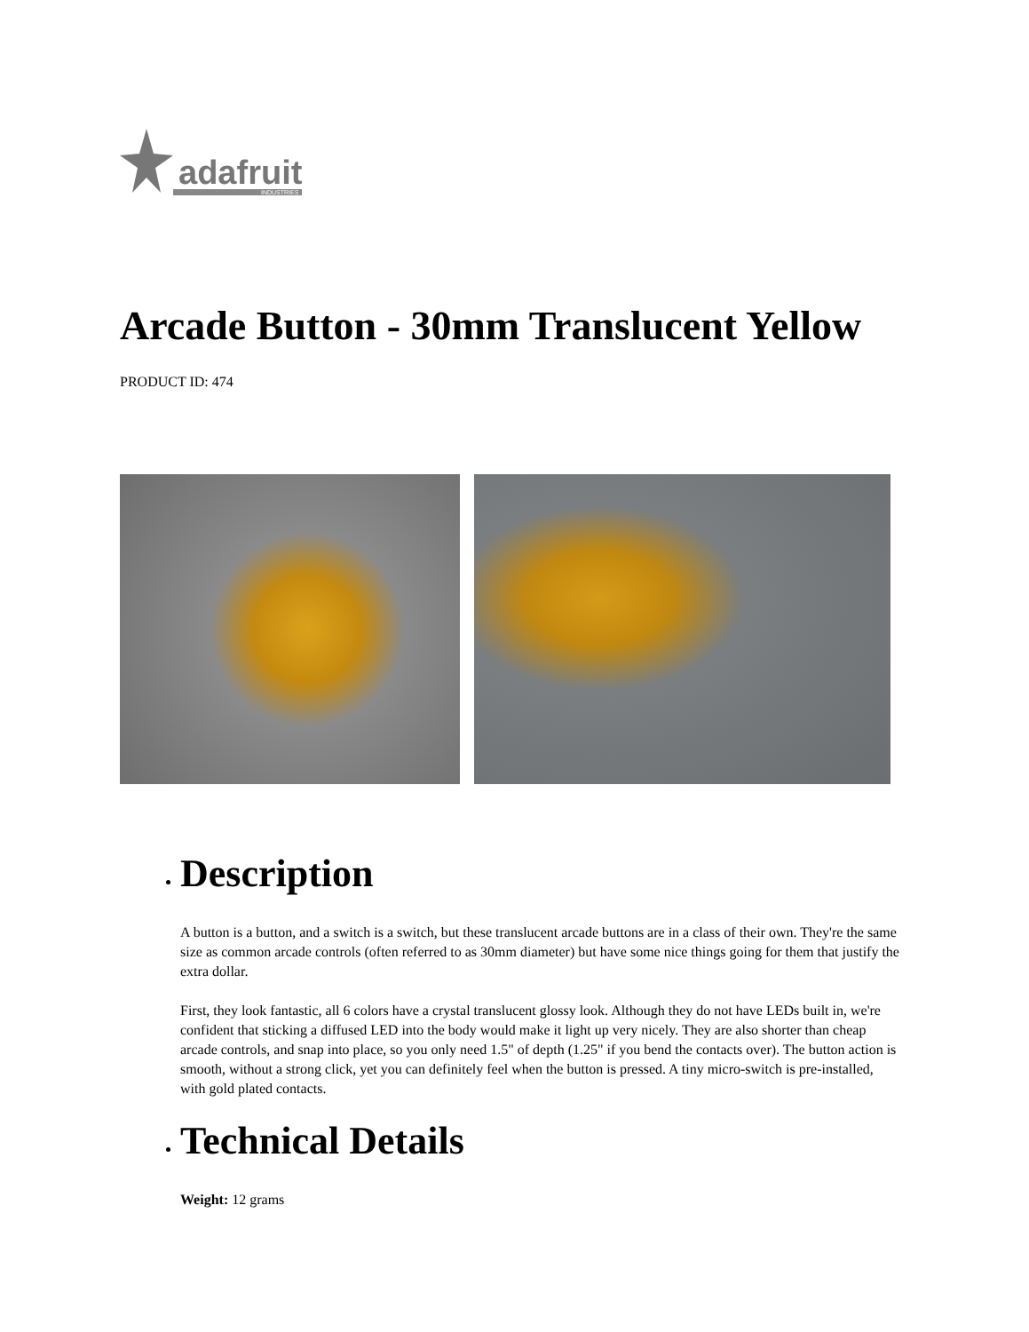adafruit
INDUSTRIES
Arcade Button - 30mm Translucent Yellow
PRODUCT ID: 474
Description
A button is a button, and a switch is a switch, but these translucent arcade buttons are in a class of their own. They're the same size as common arcade controls (often referred to as 30mm diameter) but have some nice things going for them that justify the extra dollar.
First, they look fantastic, all 6 colors have a crystal translucent glossy look. Although they do not have LEDs built in, we're confident that sticking a diffused LED into the body would make it light up very nicely. They are also shorter than cheap arcade controls, and snap into place, so you only need 1.5" of depth (1.25" if you bend the contacts over). The button action is smooth, without a strong click, yet you can definitely feel when the button is pressed. A tiny micro-switch is pre-installed, with gold plated contacts.
Technical Details
Weight: 12 grams